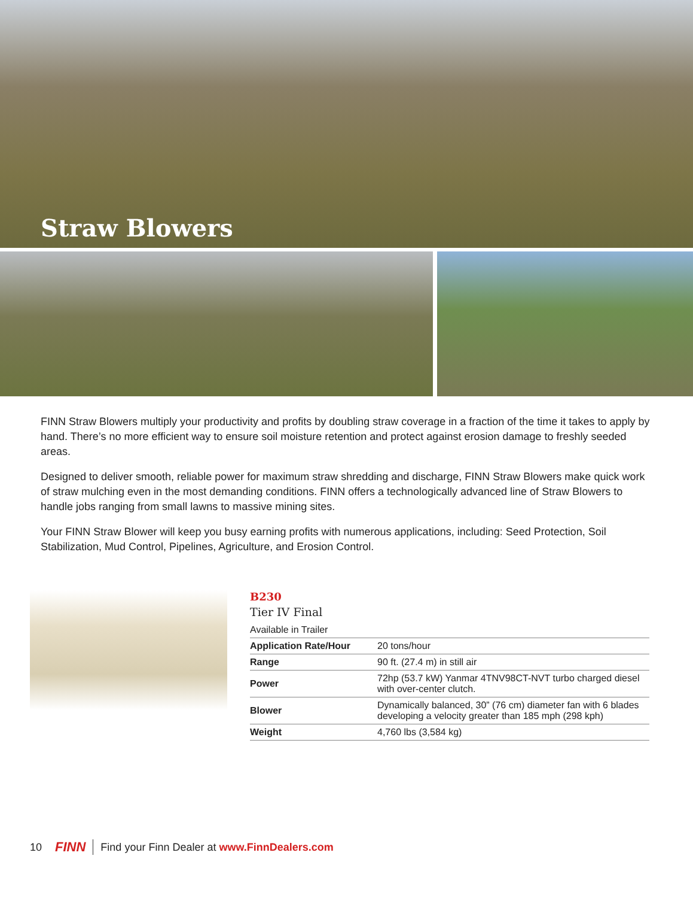Straw Blowers
FINN Straw Blowers multiply your productivity and profits by doubling straw coverage in a fraction of the time it takes to apply by hand. There’s no more efficient way to ensure soil moisture retention and protect against erosion damage to freshly seeded areas.
Designed to deliver smooth, reliable power for maximum straw shredding and discharge, FINN Straw Blowers make quick work of straw mulching even in the most demanding conditions. FINN offers a technologically advanced line of Straw Blowers to handle jobs ranging from small lawns to massive mining sites.
Your FINN Straw Blower will keep you busy earning profits with numerous applications, including: Seed Protection, Soil Stabilization, Mud Control, Pipelines, Agriculture, and Erosion Control.
B230
Tier IV Final
Available in Trailer
| Application Rate/Hour | 20 tons/hour |
| Range | 90 ft. (27.4 m) in still air |
| Power | 72hp (53.7 kW) Yanmar 4TNV98CT-NVT turbo charged diesel with over-center clutch. |
| Blower | Dynamically balanced, 30” (76 cm) diameter fan with 6 blades developing a velocity greater than 185 mph (298 kph) |
| Weight | 4,760 lbs (3,584 kg) |
10 FINN Find your Finn Dealer at www.FinnDealers.com